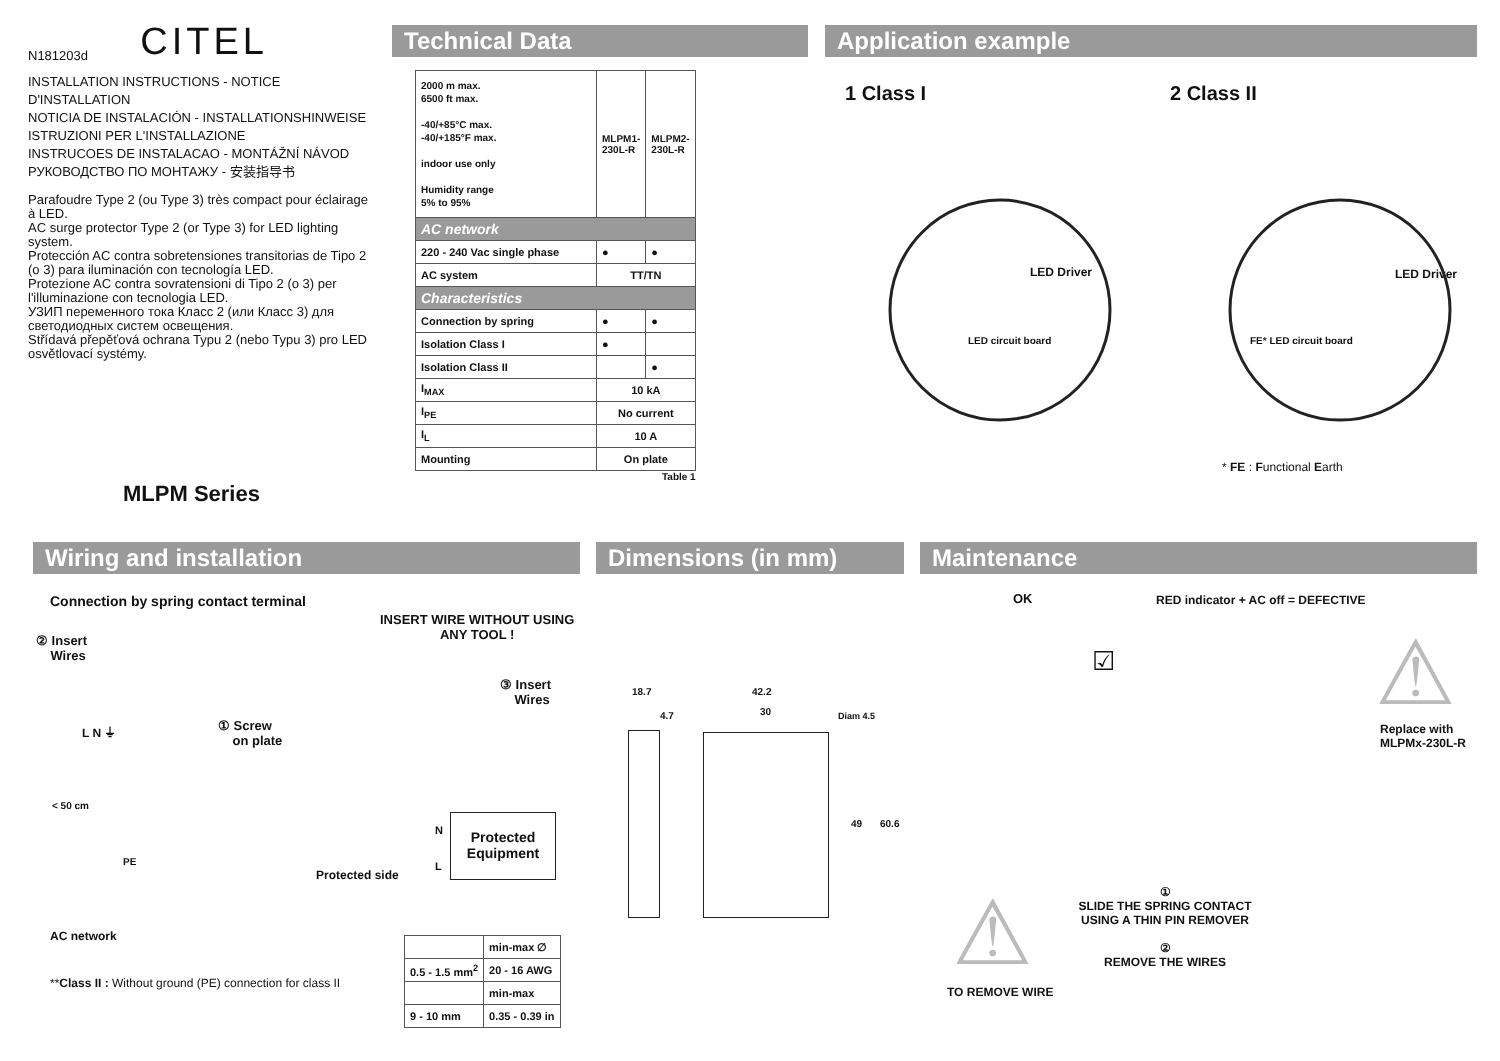N181203d CITEL
INSTALLATION INSTRUCTIONS - NOTICE D'INSTALLATION
NOTICIA DE INSTALACIÓN - INSTALLATIONSHINWEISE
ISTRUZIONI PER L'INSTALLAZIONE
INSTRUCOES DE INSTALACAO - MONTÁŽNÍ NÁVOD
РУКОВОДСТВО ПО МОНТАЖУ - 安装指导书
Parafoudre Type 2 (ou Type 3) très compact pour éclairage à LED.
AC surge protector Type 2 (or Type 3) for LED lighting system.
Protección AC contra sobretensiones transitorias de Tipo 2 (o 3) para iluminación con tecnología LED.
Protezione AC contra sovratensioni di Tipo 2 (o 3) per l'illuminazione con tecnologia LED.
УЗИП переменного тока Класс 2 (или Класс 3) для светодиодных систем освещения.
Střídavá přepěťová ochrana Typu 2 (nebo Typu 3) pro LED osvětlovací systémy.
MLPM Series
Technical Data
| 2000 m max. 6500 ft max. -40/+85°C max. -40/+185°F max. indoor use only Humidity range 5% to 95% | MLPM1-230L-R | MLPM2-230L-R |
| AC network | | |
| 220 - 240 Vac single phase | ● | ● |
| AC system | TT/TN | |
| Characteristics | | |
| Connection by spring | ● | ● |
| Isolation Class I | ● | |
| Isolation Class II | | ● |
| I<sub>MAX</sub> | 10 kA | |
| I<sub>PE</sub> | No current | |
| I<sub>L</sub> | 10 A | |
| Mounting | On plate | |
Table 1
Application example
1 Class I 2 Class II
LED Driver
LED circuit board
LED Driver
FE* LED circuit board
* FE : Functional Earth
Wiring and installation
Connection by spring contact terminal
INSERT WIRE WITHOUT USING
ANY TOOL !
② Insert
Wires
③ Insert
Wires
L N ⏚
① Screw
on plate
< 50 cm
PE
N
L
Protected Equipment
Protected side
AC network
**Class II : Without ground (PE) connection for class II
| | min-max ∅ |
| 0.5 - 1.5 mm<sup>2</sup> | 20 - 16 AWG |
| | min-max |
| 9 - 10 mm | 0.35 - 0.39 in |
Dimensions (in mm)
18.7
4.7
42.2
30 Diam 4.5
49 60.6
Maintenance
OK
RED indicator + AC off = DEFECTIVE
☑
Replace with
MLPMx-230L-R
①
SLIDE THE SPRING CONTACT
USING A THIN PIN REMOVER
②
REMOVE THE WIRES
TO REMOVE WIRE
⚠
⚠